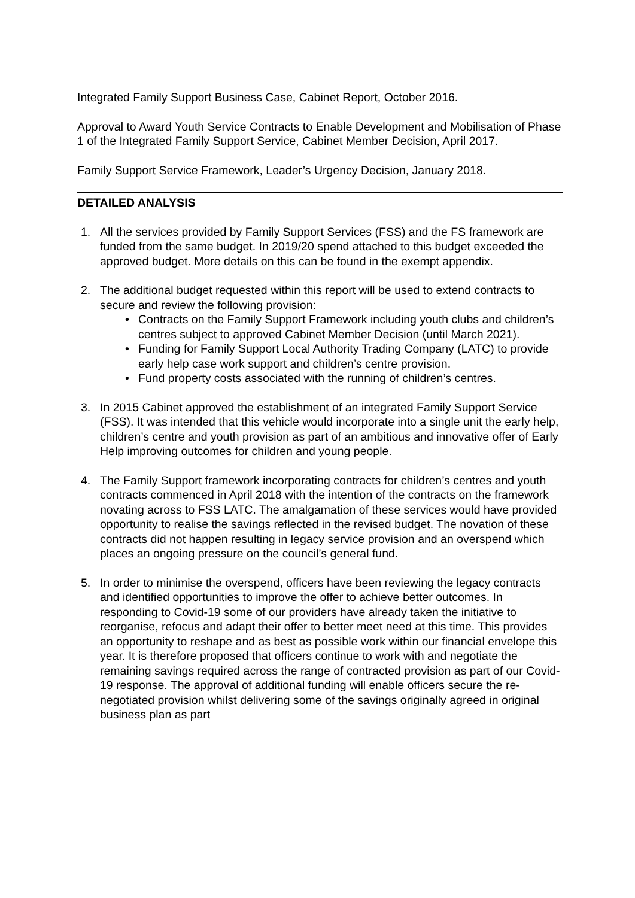Integrated Family Support Business Case, Cabinet Report, October 2016.
Approval to Award Youth Service Contracts to Enable Development and Mobilisation of Phase 1 of the Integrated Family Support Service, Cabinet Member Decision, April 2017.
Family Support Service Framework, Leader’s Urgency Decision, January 2018.
DETAILED ANALYSIS
1. All the services provided by Family Support Services (FSS) and the FS framework are funded from the same budget. In 2019/20 spend attached to this budget exceeded the approved budget. More details on this can be found in the exempt appendix.
2. The additional budget requested within this report will be used to extend contracts to secure and review the following provision:
• Contracts on the Family Support Framework including youth clubs and children’s centres subject to approved Cabinet Member Decision (until March 2021).
• Funding for Family Support Local Authority Trading Company (LATC) to provide early help case work support and children’s centre provision.
• Fund property costs associated with the running of children’s centres.
3. In 2015 Cabinet approved the establishment of an integrated Family Support Service (FSS). It was intended that this vehicle would incorporate into a single unit the early help, children’s centre and youth provision as part of an ambitious and innovative offer of Early Help improving outcomes for children and young people.
4. The Family Support framework incorporating contracts for children’s centres and youth contracts commenced in April 2018 with the intention of the contracts on the framework novating across to FSS LATC. The amalgamation of these services would have provided opportunity to realise the savings reflected in the revised budget. The novation of these contracts did not happen resulting in legacy service provision and an overspend which places an ongoing pressure on the council’s general fund.
5. In order to minimise the overspend, officers have been reviewing the legacy contracts and identified opportunities to improve the offer to achieve better outcomes. In responding to Covid-19 some of our providers have already taken the initiative to reorganise, refocus and adapt their offer to better meet need at this time. This provides an opportunity to reshape and as best as possible work within our financial envelope this year. It is therefore proposed that officers continue to work with and negotiate the remaining savings required across the range of contracted provision as part of our Covid-19 response. The approval of additional funding will enable officers secure the re-negotiated provision whilst delivering some of the savings originally agreed in original business plan as part